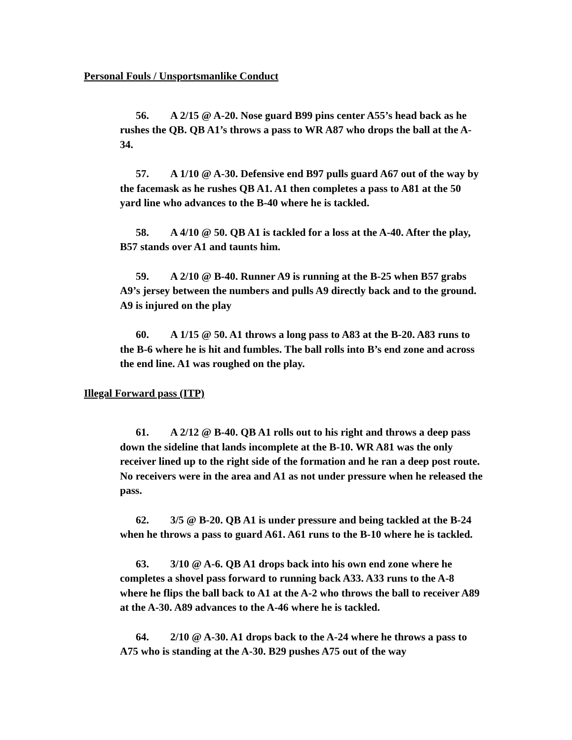Personal Fouls / Unsportsmanlike Conduct
56. A 2/15 @ A-20. Nose guard B99 pins center A55’s head back as he rushes the QB. QB A1’s throws a pass to WR A87 who drops the ball at the A-34.
57. A 1/10 @ A-30. Defensive end B97 pulls guard A67 out of the way by the facemask as he rushes QB A1. A1 then completes a pass to A81 at the 50 yard line who advances to the B-40 where he is tackled.
58. A 4/10 @ 50. QB A1 is tackled for a loss at the A-40. After the play, B57 stands over A1 and taunts him.
59. A 2/10 @ B-40. Runner A9 is running at the B-25 when B57 grabs A9’s jersey between the numbers and pulls A9 directly back and to the ground. A9 is injured on the play
60. A 1/15 @ 50. A1 throws a long pass to A83 at the B-20. A83 runs to the B-6 where he is hit and fumbles. The ball rolls into B’s end zone and across the end line. A1 was roughed on the play.
Illegal Forward pass (ITP)
61. A 2/12 @ B-40. QB A1 rolls out to his right and throws a deep pass down the sideline that lands incomplete at the B-10. WR A81 was the only receiver lined up to the right side of the formation and he ran a deep post route. No receivers were in the area and A1 as not under pressure when he released the pass.
62. 3/5 @ B-20. QB A1 is under pressure and being tackled at the B-24 when he throws a pass to guard A61. A61 runs to the B-10 where he is tackled.
63. 3/10 @ A-6. QB A1 drops back into his own end zone where he completes a shovel pass forward to running back A33. A33 runs to the A-8 where he flips the ball back to A1 at the A-2 who throws the ball to receiver A89 at the A-30. A89 advances to the A-46 where he is tackled.
64. 2/10 @ A-30. A1 drops back to the A-24 where he throws a pass to A75 who is standing at the A-30. B29 pushes A75 out of the way